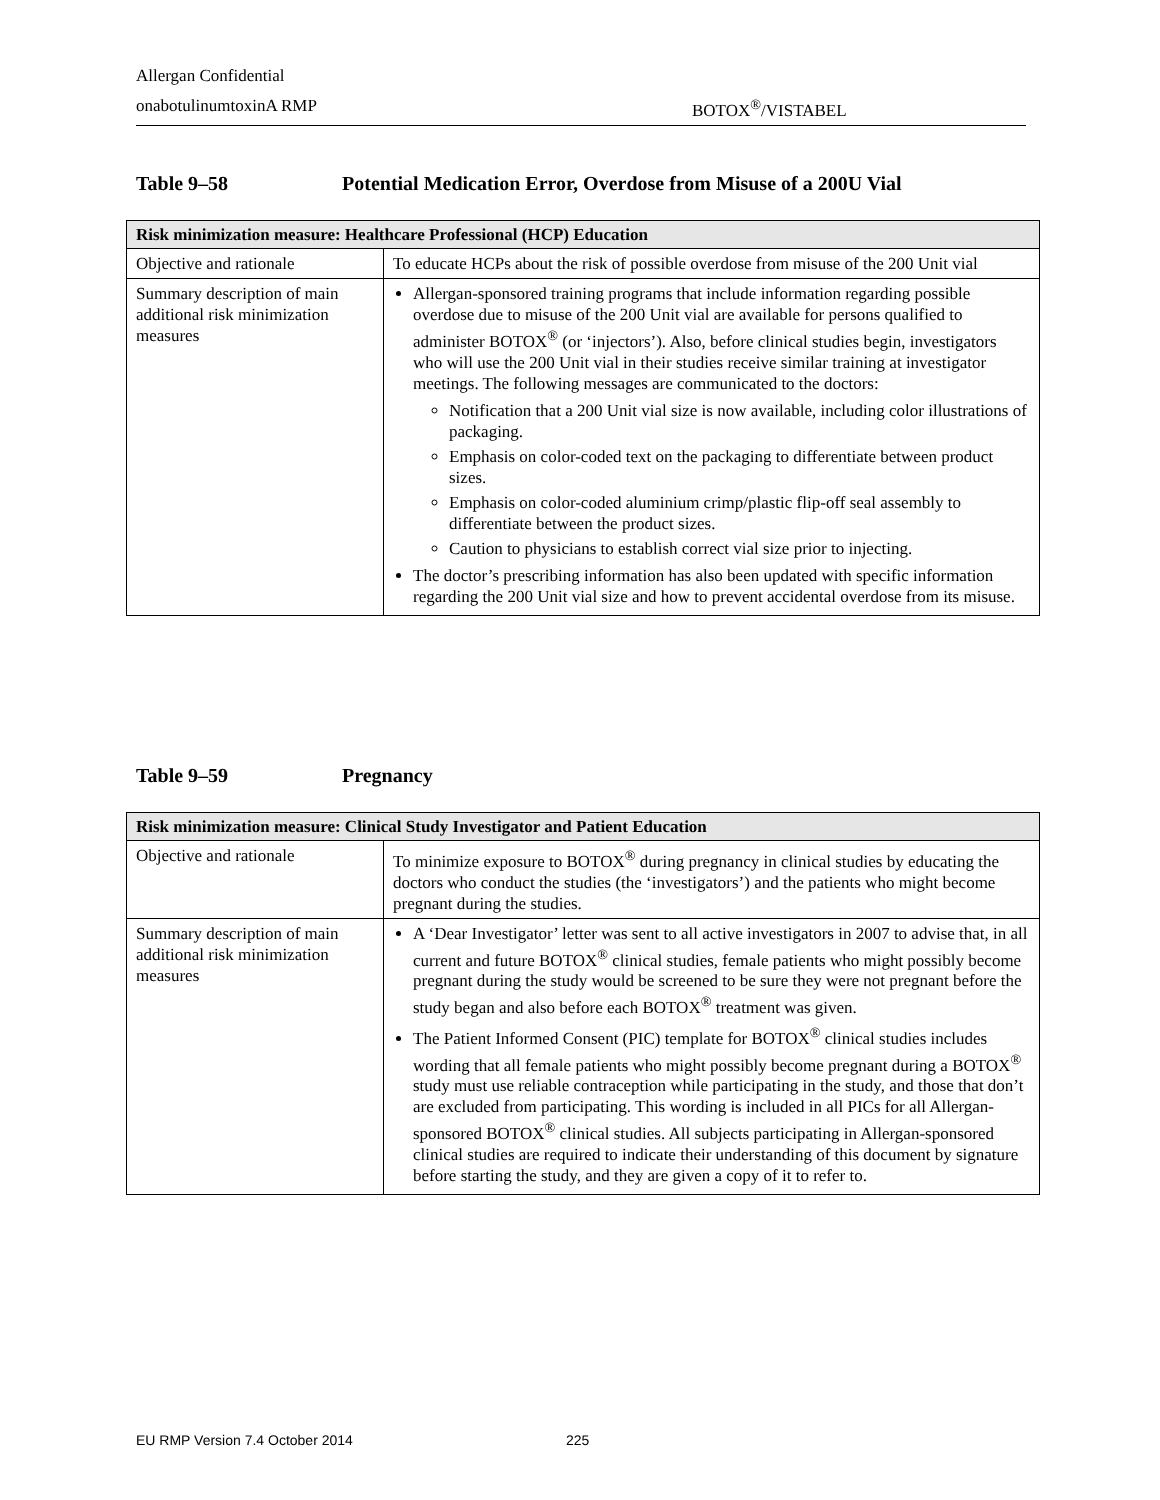Allergan Confidential
onabotulinumtoxinA RMP BOTOX<sup>®</sup>/VISTABEL
Table 9–58 Potential Medication Error, Overdose from Misuse of a 200U Vial
| Risk minimization measure: Healthcare Professional (HCP) Education | |
| --- | --- |
| Objective and rationale | To educate HCPs about the risk of possible overdose from misuse of the 200 Unit vial |
| Summary description of main additional risk minimization measures | Allergan-sponsored training programs that include information regarding possible overdose due to misuse of the 200 Unit vial are available for persons qualified to administer BOTOX<sup>®</sup> (or ‘injectors’). Also, before clinical studies begin, investigators who will use the 200 Unit vial in their studies receive similar training at investigator meetings. The following messages are communicated to the doctors: Notification that a 200 Unit vial size is now available, including color illustrations of packaging. Emphasis on color-coded text on the packaging to differentiate between product sizes. Emphasis on color-coded aluminium crimp/plastic flip-off seal assembly to differentiate between the product sizes. Caution to physicians to establish correct vial size prior to injecting. The doctor’s prescribing information has also been updated with specific information regarding the 200 Unit vial size and how to prevent accidental overdose from its misuse. |
Table 9–59 Pregnancy
| Risk minimization measure: Clinical Study Investigator and Patient Education | |
| --- | --- |
| Objective and rationale | To minimize exposure to BOTOX<sup>®</sup> during pregnancy in clinical studies by educating the doctors who conduct the studies (the ‘investigators’) and the patients who might become pregnant during the studies. |
| Summary description of main additional risk minimization measures | A ‘Dear Investigator’ letter was sent to all active investigators in 2007 to advise that, in all current and future BOTOX<sup>®</sup> clinical studies, female patients who might possibly become pregnant during the study would be screened to be sure they were not pregnant before the study began and also before each BOTOX<sup>®</sup> treatment was given. The Patient Informed Consent (PIC) template for BOTOX<sup>®</sup> clinical studies includes wording that all female patients who might possibly become pregnant during a BOTOX<sup>®</sup> study must use reliable contraception while participating in the study, and those that don’t are excluded from participating. This wording is included in all PICs for all Allergan-sponsored BOTOX<sup>®</sup> clinical studies. All subjects participating in Allergan-sponsored clinical studies are required to indicate their understanding of this document by signature before starting the study, and they are given a copy of it to refer to. |
EU RMP Version 7.4 October 2014 225